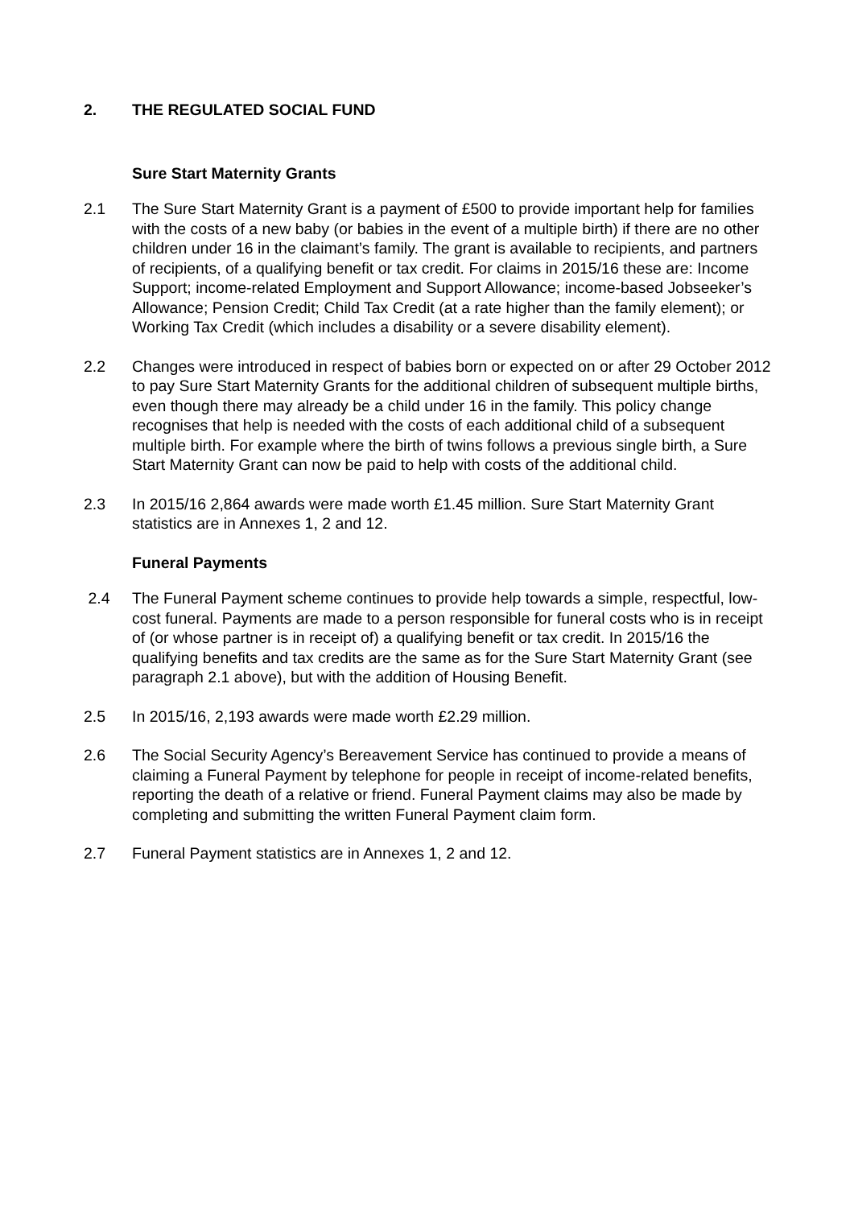2. THE REGULATED SOCIAL FUND
Sure Start Maternity Grants
2.1 The Sure Start Maternity Grant is a payment of £500 to provide important help for families with the costs of a new baby (or babies in the event of a multiple birth) if there are no other children under 16 in the claimant’s family. The grant is available to recipients, and partners of recipients, of a qualifying benefit or tax credit. For claims in 2015/16 these are: Income Support; income-related Employment and Support Allowance; income-based Jobseeker’s Allowance; Pension Credit; Child Tax Credit (at a rate higher than the family element); or Working Tax Credit (which includes a disability or a severe disability element).
2.2 Changes were introduced in respect of babies born or expected on or after 29 October 2012 to pay Sure Start Maternity Grants for the additional children of subsequent multiple births, even though there may already be a child under 16 in the family. This policy change recognises that help is needed with the costs of each additional child of a subsequent multiple birth. For example where the birth of twins follows a previous single birth, a Sure Start Maternity Grant can now be paid to help with costs of the additional child.
2.3 In 2015/16 2,864 awards were made worth £1.45 million. Sure Start Maternity Grant statistics are in Annexes 1, 2 and 12.
Funeral Payments
2.4 The Funeral Payment scheme continues to provide help towards a simple, respectful, low-cost funeral. Payments are made to a person responsible for funeral costs who is in receipt of (or whose partner is in receipt of) a qualifying benefit or tax credit. In 2015/16 the qualifying benefits and tax credits are the same as for the Sure Start Maternity Grant (see paragraph 2.1 above), but with the addition of Housing Benefit.
2.5 In 2015/16, 2,193 awards were made worth £2.29 million.
2.6 The Social Security Agency’s Bereavement Service has continued to provide a means of claiming a Funeral Payment by telephone for people in receipt of income-related benefits, reporting the death of a relative or friend. Funeral Payment claims may also be made by completing and submitting the written Funeral Payment claim form.
2.7 Funeral Payment statistics are in Annexes 1, 2 and 12.